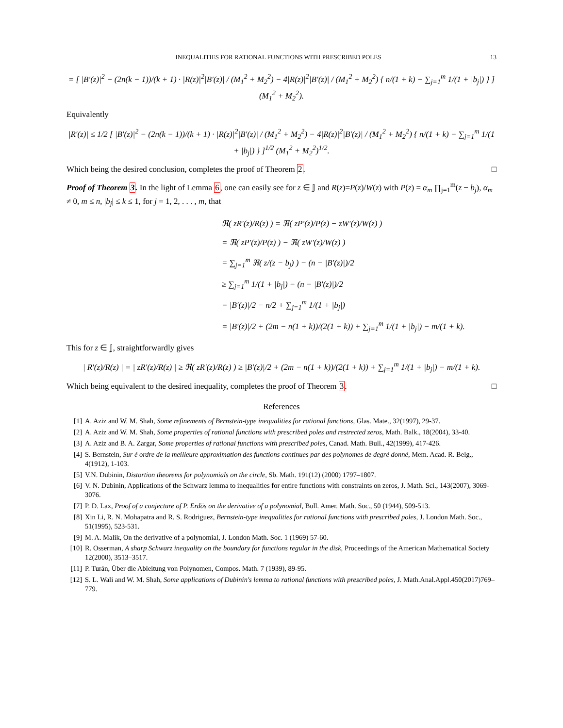INEQUALITIES FOR RATIONAL FUNCTIONS WITH PRESCRIBED POLES 13
= [ |B′(z)|<sup>2</sup> − (2n(k − 1))/(k + 1) · |R(z)|<sup>2</sup>|B′(z)| / (M<sub>1</sub><sup>2</sup> + M<sub>2</sub><sup>2</sup>) − 4|R(z)|<sup>2</sup>|B′(z)| / (M<sub>1</sub><sup>2</sup> + M<sub>2</sub><sup>2</sup>) { n/(1 + k) − ∑<sub>j=1</sub><sup>m</sup> 1/(1 + |b<sub>j</sub>|) } ] (M<sub>1</sub><sup>2</sup> + M<sub>2</sub><sup>2</sup>).
Equivalently
|R′(z)| ≤ 1/2 [ |B′(z)|<sup>2</sup> − (2n(k − 1))/(k + 1) · |R(z)|<sup>2</sup>|B′(z)| / (M<sub>1</sub><sup>2</sup> + M<sub>2</sub><sup>2</sup>) − 4|R(z)|<sup>2</sup>|B′(z)| / (M<sub>1</sub><sup>2</sup> + M<sub>2</sub><sup>2</sup>) { n/(1 + k) − ∑<sub>j=1</sub><sup>m</sup> 1/(1 + |b<sub>j</sub>|) } ]<sup>1/2</sup> (M<sub>1</sub><sup>2</sup> + M<sub>2</sub><sup>2</sup>)<sup>1/2</sup>.
Which being the desired conclusion, completes the proof of Theorem 2. □
Proof of Theorem 3. In the light of Lemma 6, one can easily see for z ∈ 𝕁 and R(z)=P(z)/W(z) with P(z) = α<sub>m</sub> ∏<sub>j=1</sub><sup>m</sup>(z − b<sub>j</sub>), α<sub>m</sub> ≠ 0, m ≤ n, |b<sub>j</sub>| ≤ k ≤ 1, for j = 1, 2, . . . , m, that
ℜ( zR′(z)/R(z) ) = ℜ( zP′(z)/P(z) − zW′(z)/W(z) )
= ℜ( zP′(z)/P(z) ) − ℜ( zW′(z)/W(z) )
= ∑<sub>j=1</sub><sup>m</sup> ℜ( z/(z − b<sub>j</sub>) ) − (n − |B′(z)|)/2
≥ ∑<sub>j=1</sub><sup>m</sup> 1/(1 + |b<sub>j</sub>|) − (n − |B′(z)|)/2
= |B′(z)|/2 − n/2 + ∑<sub>j=1</sub><sup>m</sup> 1/(1 + |b<sub>j</sub>|)
= |B′(z)|/2 + (2m − n(1 + k))/(2(1 + k)) + ∑<sub>j=1</sub><sup>m</sup> 1/(1 + |b<sub>j</sub>|) − m/(1 + k).
This for z ∈ 𝕁, straightforwardly gives
| R′(z)/R(z) | = | zR′(z)/R(z) | ≥ ℜ( zR′(z)/R(z) ) ≥ |B′(z)|/2 + (2m − n(1 + k))/(2(1 + k)) + ∑<sub>j=1</sub><sup>m</sup> 1/(1 + |b<sub>j</sub>|) − m/(1 + k).
Which being equivalent to the desired inequality, completes the proof of Theorem 3. □
References
[1] A. Aziz and W. M. Shah, Some refinements of Bernstein-type inequalities for rational functions, Glas. Mate., 32(1997), 29-37.
[2] A. Aziz and W. M. Shah, Some properties of rational functions with prescribed poles and restrected zeros, Math. Balk., 18(2004), 33-40.
[3] A. Aziz and B. A. Zargar, Some properties of rational functions with prescribed poles, Canad. Math. Bull., 42(1999), 417-426.
[4] S. Bernstein, Sur é ordre de la meilleure approximation des functions continues par des polynomes de degré donné, Mem. Acad. R. Belg., 4(1912), 1-103.
[5] V.N. Dubinin, Distortion theorems for polynomials on the circle, Sb. Math. 191(12) (2000) 1797–1807.
[6] V. N. Dubinin, Applications of the Schwarz lemma to inequalities for entire functions with constraints on zeros, J. Math. Sci., 143(2007), 3069-3076.
[7] P. D. Lax, Proof of a conjecture of P. Erdös on the derivative of a polynomial, Bull. Amer. Math. Soc., 50 (1944), 509-513.
[8] Xin Li, R. N. Mohapatra and R. S. Rodriguez, Bernstein-type inequalities for rational functions with prescribed poles, J. London Math. Soc., 51(1995), 523-531.
[9] M. A. Malik, On the derivative of a polynomial, J. London Math. Soc. 1 (1969) 57-60.
[10] R. Osserman, A sharp Schwarz inequality on the boundary for functions regular in the disk, Proceedings of the American Mathematical Society 12(2000), 3513–3517.
[11] P. Turán, Über die Ableitung von Polynomen, Compos. Math. 7 (1939), 89-95.
[12] S. L. Wali and W. M. Shah, Some applications of Dubinin's lemma to rational functions with prescribed poles, J. Math.Anal.Appl.450(2017)769–779.